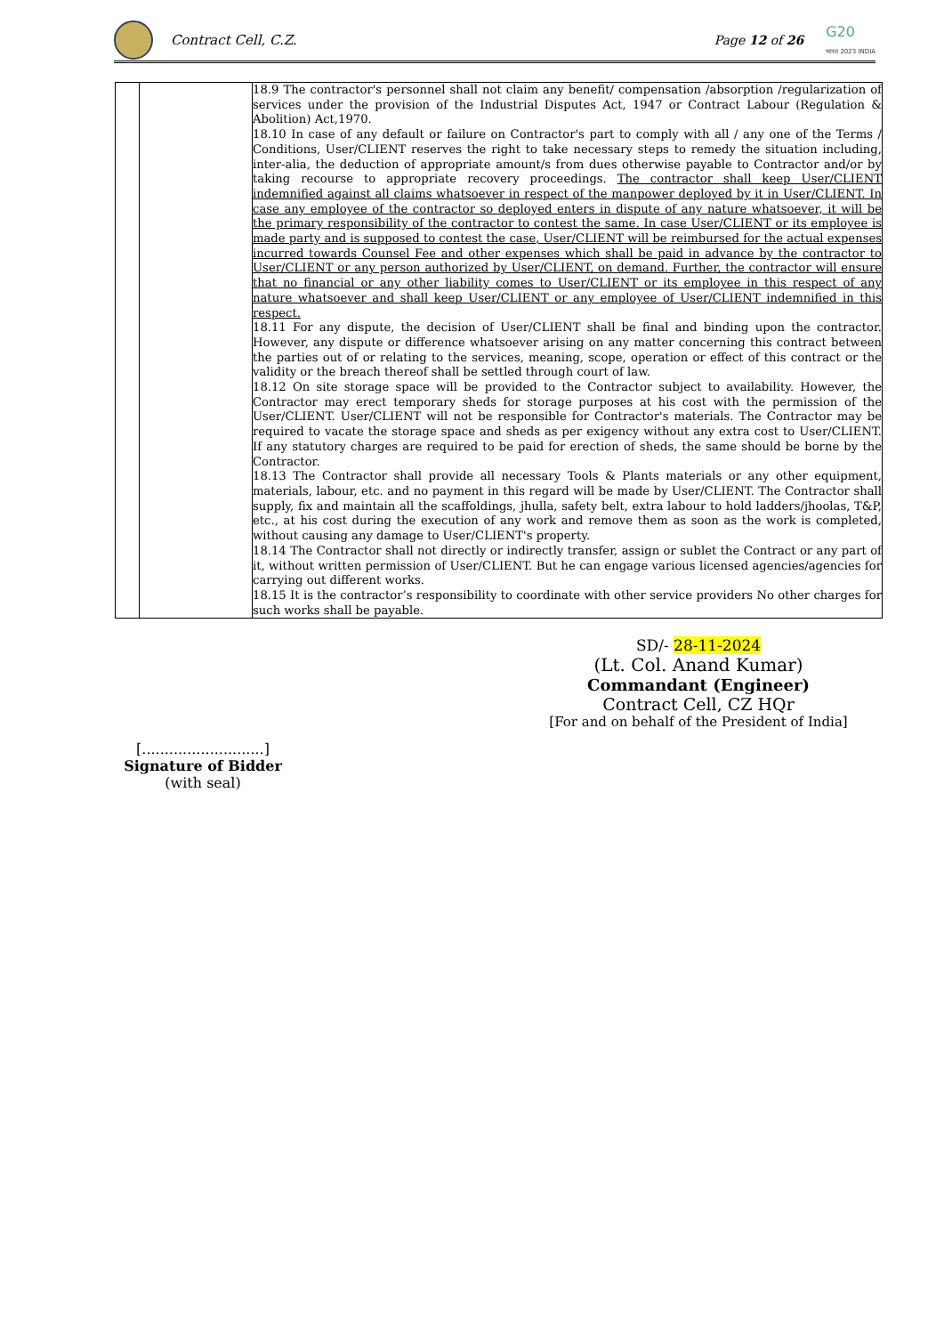Contract Cell, C.Z. Page 12 of 26
G20
भारत 2023 INDIA
| | | 18.9 The contractor's personnel shall not claim any benefit/ compensation /absorption /regularization of services under the provision of the Industrial Disputes Act, 1947 or Contract Labour (Regulation & Abolition) Act,1970. 18.10 In case of any default or failure on Contractor's part to comply with all / any one of the Terms / Conditions, User/CLIENT reserves the right to take necessary steps to remedy the situation including, inter-alia, the deduction of appropriate amount/s from dues otherwise payable to Contractor and/or by taking recourse to appropriate recovery proceedings. The contractor shall keep User/CLIENT indemnified against all claims whatsoever in respect of the manpower deployed by it in User/CLIENT. In case any employee of the contractor so deployed enters in dispute of any nature whatsoever, it will be the primary responsibility of the contractor to contest the same. In case User/CLIENT or its employee is made party and is supposed to contest the case, User/CLIENT will be reimbursed for the actual expenses incurred towards Counsel Fee and other expenses which shall be paid in advance by the contractor to User/CLIENT or any person authorized by User/CLIENT, on demand. Further, the contractor will ensure that no financial or any other liability comes to User/CLIENT or its employee in this respect of any nature whatsoever and shall keep User/CLIENT or any employee of User/CLIENT indemnified in this respect. 18.11 For any dispute, the decision of User/CLIENT shall be final and binding upon the contractor. However, any dispute or difference whatsoever arising on any matter concerning this contract between the parties out of or relating to the services, meaning, scope, operation or effect of this contract or the validity or the breach thereof shall be settled through court of law. 18.12 On site storage space will be provided to the Contractor subject to availability. However, the Contractor may erect temporary sheds for storage purposes at his cost with the permission of the User/CLIENT. User/CLIENT will not be responsible for Contractor's materials. The Contractor may be required to vacate the storage space and sheds as per exigency without any extra cost to User/CLIENT. If any statutory charges are required to be paid for erection of sheds, the same should be borne by the Contractor. 18.13 The Contractor shall provide all necessary Tools & Plants materials or any other equipment, materials, labour, etc. and no payment in this regard will be made by User/CLIENT. The Contractor shall supply, fix and maintain all the scaffoldings, jhulla, safety belt, extra labour to hold ladders/jhoolas, T&P, etc., at his cost during the execution of any work and remove them as soon as the work is completed, without causing any damage to User/CLIENT's property. 18.14 The Contractor shall not directly or indirectly transfer, assign or sublet the Contract or any part of it, without written permission of User/CLIENT. But he can engage various licensed agencies/agencies for carrying out different works. 18.15 It is the contractor’s responsibility to coordinate with other service providers No other charges for such works shall be payable. |
SD/- 28-11-2024
(Lt. Col. Anand Kumar)
Commandant (Engineer)
Contract Cell, CZ HQr
[For and on behalf of the President of India]
[...........................]
Signature of Bidder
(with seal)